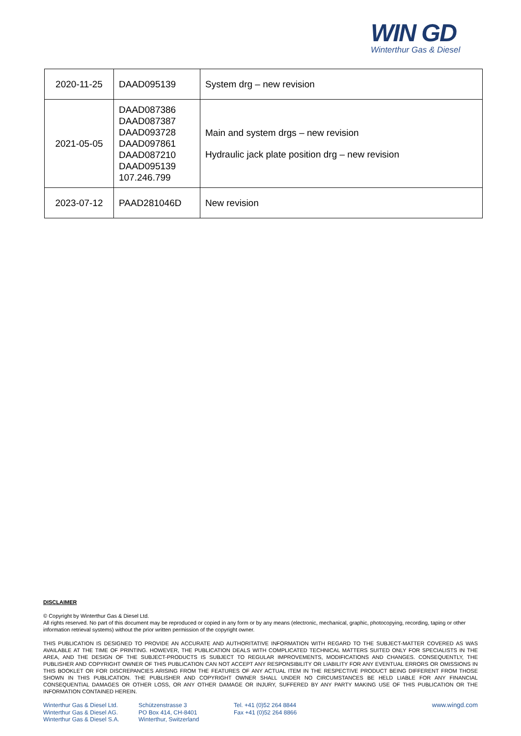WIN GD
Winterthur Gas & Diesel
| 2020-11-25 | DAAD095139 | System drg – new revision |
| 2021-05-05 | DAAD087386 DAAD087387 DAAD093728 DAAD097861 DAAD087210 DAAD095139 107.246.799 | Main and system drgs – new revision Hydraulic jack plate position drg – new revision |
| 2023-07-12 | PAAD281046D | New revision |
DISCLAIMER
© Copyright by Winterthur Gas & Diesel Ltd.
All rights reserved. No part of this document may be reproduced or copied in any form or by any means (electronic, mechanical, graphic, photocopying, recording, taping or other information retrieval systems) without the prior written permission of the copyright owner.
THIS PUBLICATION IS DESIGNED TO PROVIDE AN ACCURATE AND AUTHORITATIVE INFORMATION WITH REGARD TO THE SUBJECT-MATTER COVERED AS WAS AVAILABLE AT THE TIME OF PRINTING. HOWEVER, THE PUBLICATION DEALS WITH COMPLICATED TECHNICAL MATTERS SUITED ONLY FOR SPECIALISTS IN THE AREA, AND THE DESIGN OF THE SUBJECT-PRODUCTS IS SUBJECT TO REGULAR IMPROVEMENTS, MODIFICATIONS AND CHANGES. CONSEQUENTLY, THE PUBLISHER AND COPYRIGHT OWNER OF THIS PUBLICATION CAN NOT ACCEPT ANY RESPONSIBILITY OR LIABILITY FOR ANY EVENTUAL ERRORS OR OMISSIONS IN THIS BOOKLET OR FOR DISCREPANCIES ARISING FROM THE FEATURES OF ANY ACTUAL ITEM IN THE RESPECTIVE PRODUCT BEING DIFFERENT FROM THOSE SHOWN IN THIS PUBLICATION. THE PUBLISHER AND COPYRIGHT OWNER SHALL UNDER NO CIRCUMSTANCES BE HELD LIABLE FOR ANY FINANCIAL CONSEQUENTIAL DAMAGES OR OTHER LOSS, OR ANY OTHER DAMAGE OR INJURY, SUFFERED BY ANY PARTY MAKING USE OF THIS PUBLICATION OR THE INFORMATION CONTAINED HEREIN.
Winterthur Gas & Diesel Ltd.
Winterthur Gas & Diesel AG.
Winterthur Gas & Diesel S.A.
Schützenstrasse 3
PO Box 414, CH-8401
Winterthur, Switzerland
Tel. +41 (0)52 264 8844
Fax +41 (0)52 264 8866
www.wingd.com